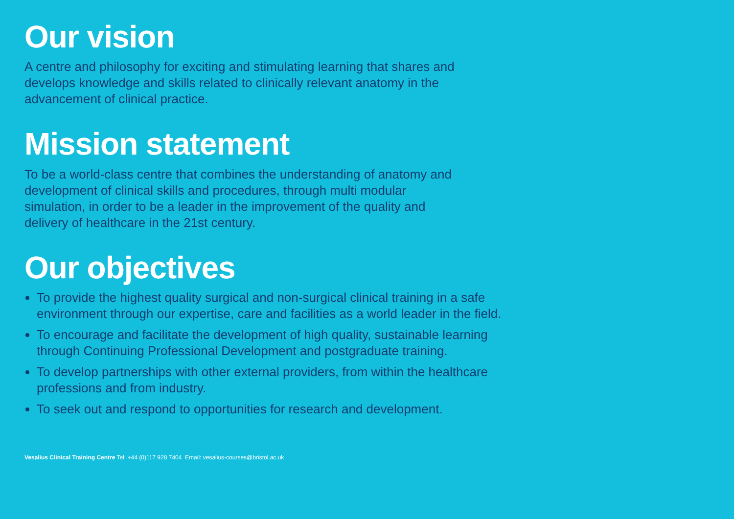Our vision
A centre and philosophy for exciting and stimulating learning that shares and develops knowledge and skills related to clinically relevant anatomy in the advancement of clinical practice.
Mission statement
To be a world-class centre that combines the understanding of anatomy and development of clinical skills and procedures, through multi modular simulation, in order to be a leader in the improvement of the quality and delivery of healthcare in the 21st century.
Our objectives
To provide the highest quality surgical and non-surgical clinical training in a safe environment through our expertise, care and facilities as a world leader in the field.
To encourage and facilitate the development of high quality, sustainable learning through Continuing Professional Development and postgraduate training.
To develop partnerships with other external providers, from within the healthcare professions and from industry.
To seek out and respond to opportunities for research and development.
Vesalius Clinical Training Centre Tel: +44 (0)117 928 7404 Email: vesalius-courses@bristol.ac.uk